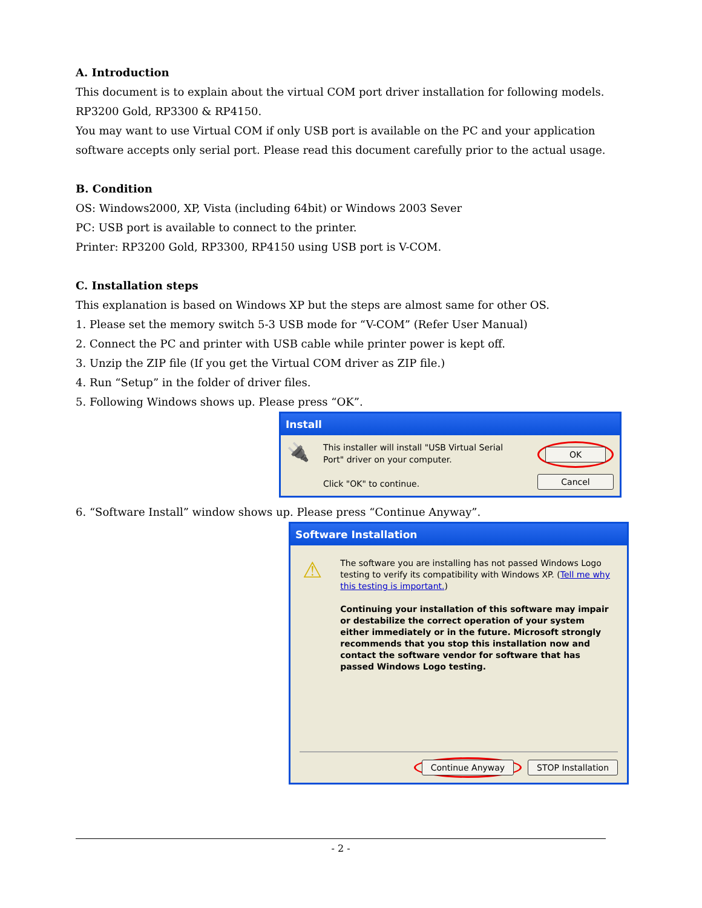A. Introduction
This document is to explain about the virtual COM port driver installation for following models.
RP3200 Gold, RP3300 & RP4150.
You may want to use Virtual COM if only USB port is available on the PC and your application software accepts only serial port. Please read this document carefully prior to the actual usage.
B. Condition
OS: Windows2000, XP, Vista (including 64bit) or Windows 2003 Sever
PC: USB port is available to connect to the printer.
Printer: RP3200 Gold, RP3300, RP4150 using USB port is V-COM.
C. Installation steps
This explanation is based on Windows XP but the steps are almost same for other OS.
1. Please set the memory switch 5-3 USB mode for “V-COM” (Refer User Manual)
2. Connect the PC and printer with USB cable while printer power is kept off.
3. Unzip the ZIP file (If you get the Virtual COM driver as ZIP file.)
4. Run “Setup” in the folder of driver files.
5. Following Windows shows up. Please press “OK”.
Install
🔌
This installer will install "USB Virtual Serial Port" driver on your computer.
Click "OK" to continue.
OK
Cancel
6. “Software Install” window shows up. Please press “Continue Anyway”.
Software Installation
⚠
The software you are installing has not passed Windows Logo testing to verify its compatibility with Windows XP. (Tell me why this testing is important.)
Continuing your installation of this software may impair or destabilize the correct operation of your system either immediately or in the future. Microsoft strongly recommends that you stop this installation now and contact the software vendor for software that has passed Windows Logo testing.
Continue Anyway STOP Installation
- 2 -